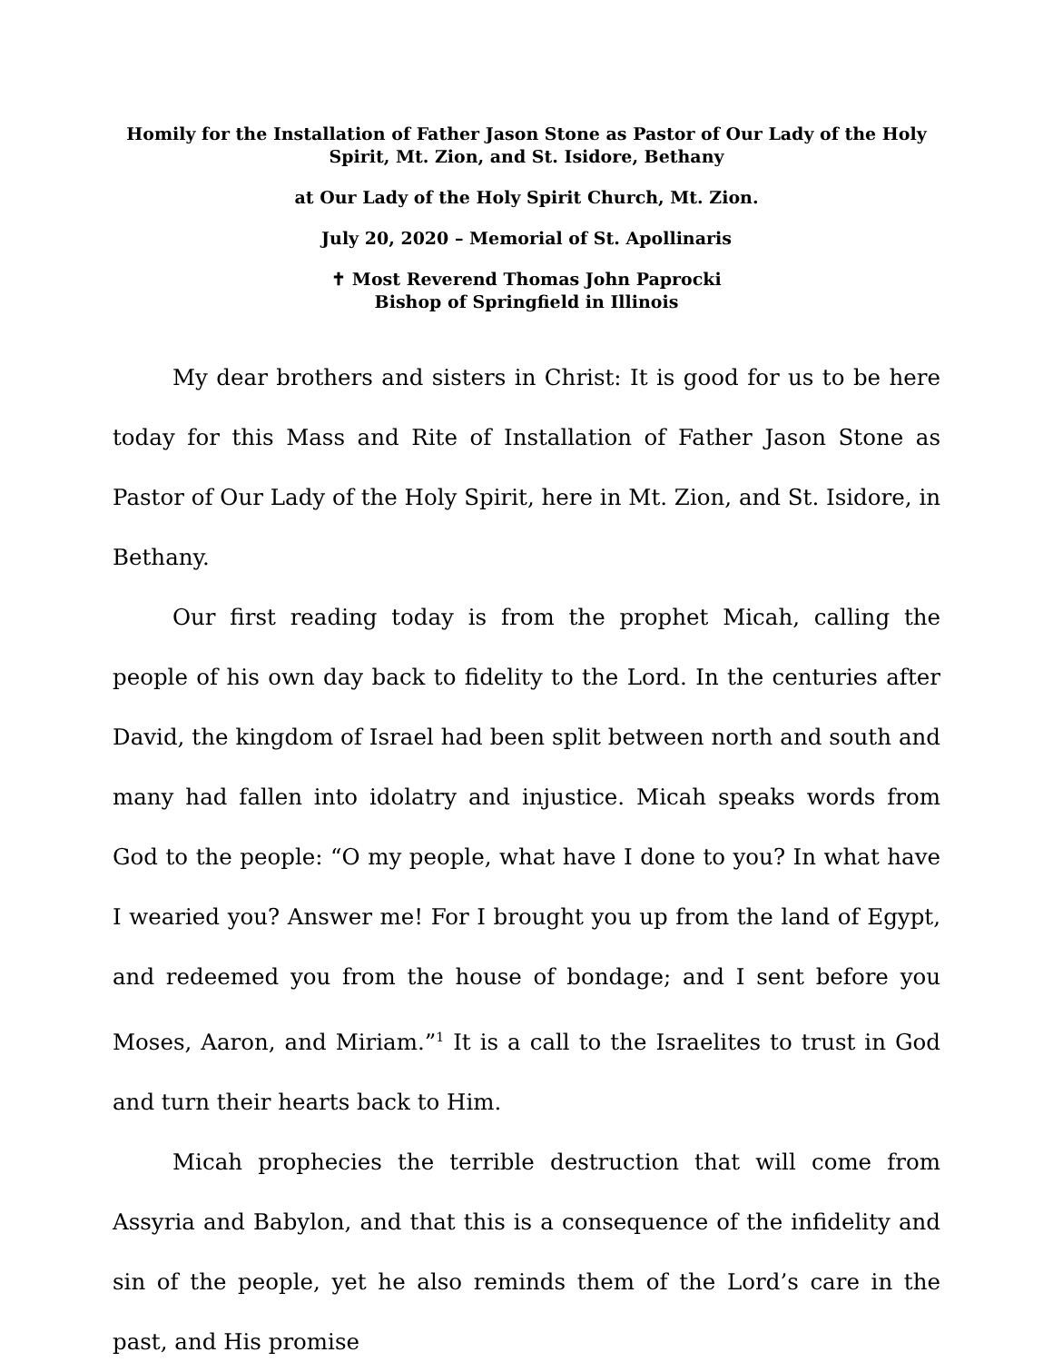Homily for the Installation of Father Jason Stone as Pastor of Our Lady of the Holy Spirit, Mt. Zion, and St. Isidore, Bethany
at Our Lady of the Holy Spirit Church, Mt. Zion.
July 20, 2020 – Memorial of St. Apollinaris
✝ Most Reverend Thomas John Paprocki
Bishop of Springfield in Illinois
My dear brothers and sisters in Christ: It is good for us to be here today for this Mass and Rite of Installation of Father Jason Stone as Pastor of Our Lady of the Holy Spirit, here in Mt. Zion, and St. Isidore, in Bethany.
Our first reading today is from the prophet Micah, calling the people of his own day back to fidelity to the Lord. In the centuries after David, the kingdom of Israel had been split between north and south and many had fallen into idolatry and injustice. Micah speaks words from God to the people: “O my people, what have I done to you? In what have I wearied you? Answer me! For I brought you up from the land of Egypt, and redeemed you from the house of bondage; and I sent before you Moses, Aaron, and Miriam.”<sup>1</sup> It is a call to the Israelites to trust in God and turn their hearts back to Him.
Micah prophecies the terrible destruction that will come from Assyria and Babylon, and that this is a consequence of the infidelity and sin of the people, yet he also reminds them of the Lord’s care in the past, and His promise